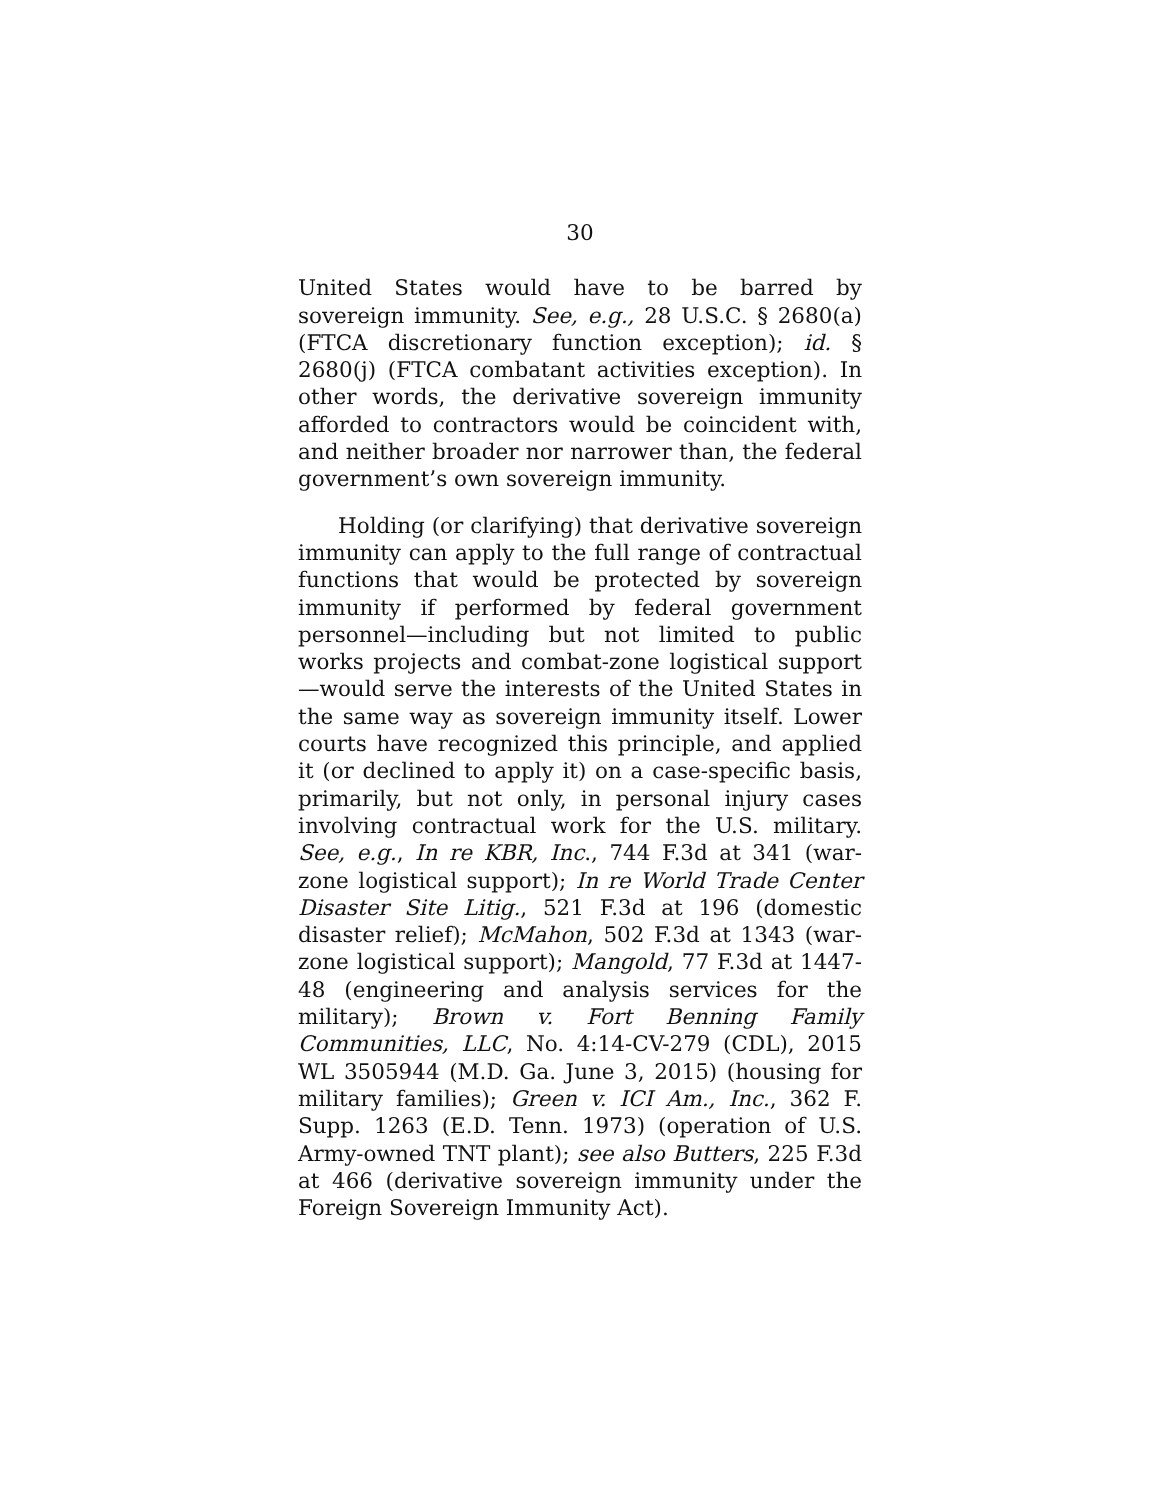30
United States would have to be barred by sovereign immunity. See, e.g., 28 U.S.C. § 2680(a) (FTCA discretionary function exception); id. § 2680(j) (FTCA combatant activities exception). In other words, the derivative sovereign immunity afforded to contractors would be coincident with, and neither broader nor narrower than, the federal government’s own sovereign immunity.
Holding (or clarifying) that derivative sovereign immunity can apply to the full range of contractual functions that would be protected by sovereign immunity if performed by federal government personnel—including but not limited to public works projects and combat-zone logistical support—would serve the interests of the United States in the same way as sovereign immunity itself. Lower courts have recognized this principle, and applied it (or declined to apply it) on a case-specific basis, primarily, but not only, in personal injury cases involving contractual work for the U.S. military. See, e.g., In re KBR, Inc., 744 F.3d at 341 (war-zone logistical support); In re World Trade Center Disaster Site Litig., 521 F.3d at 196 (domestic disaster relief); McMahon, 502 F.3d at 1343 (war-zone logistical support); Mangold, 77 F.3d at 1447-48 (engineering and analysis services for the military); Brown v. Fort Benning Family Communities, LLC, No. 4:14-CV-279 (CDL), 2015 WL 3505944 (M.D. Ga. June 3, 2015) (housing for military families); Green v. ICI Am., Inc., 362 F. Supp. 1263 (E.D. Tenn. 1973) (operation of U.S. Army-owned TNT plant); see also Butters, 225 F.3d at 466 (derivative sovereign immunity under the Foreign Sovereign Immunity Act).